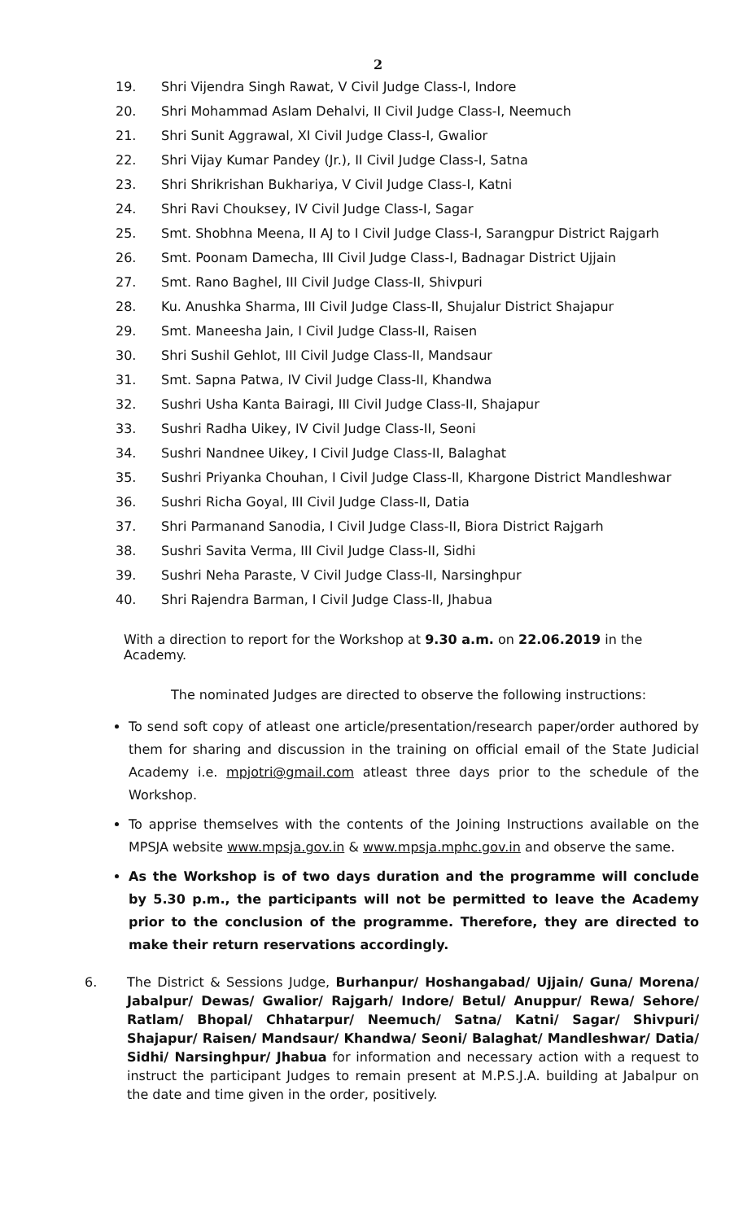2
19. Shri Vijendra Singh Rawat, V Civil Judge Class-I, Indore
20. Shri Mohammad Aslam Dehalvi, II Civil Judge Class-I, Neemuch
21. Shri Sunit Aggrawal, XI Civil Judge Class-I, Gwalior
22. Shri Vijay Kumar Pandey (Jr.), II Civil Judge Class-I, Satna
23. Shri Shrikrishan Bukhariya, V Civil Judge Class-I, Katni
24. Shri Ravi Chouksey, IV Civil Judge Class-I, Sagar
25. Smt. Shobhna Meena, II AJ to I Civil Judge Class-I, Sarangpur District Rajgarh
26. Smt. Poonam Damecha, III Civil Judge Class-I, Badnagar District Ujjain
27. Smt. Rano Baghel, III Civil Judge Class-II, Shivpuri
28. Ku. Anushka Sharma, III Civil Judge Class-II, Shujalur District Shajapur
29. Smt. Maneesha Jain, I Civil Judge Class-II, Raisen
30. Shri Sushil Gehlot, III Civil Judge Class-II, Mandsaur
31. Smt. Sapna Patwa, IV Civil Judge Class-II, Khandwa
32. Sushri Usha Kanta Bairagi, III Civil Judge Class-II, Shajapur
33. Sushri Radha Uikey, IV Civil Judge Class-II, Seoni
34. Sushri Nandnee Uikey, I Civil Judge Class-II, Balaghat
35. Sushri Priyanka Chouhan, I Civil Judge Class-II, Khargone District Mandleshwar
36. Sushri Richa Goyal, III Civil Judge Class-II, Datia
37. Shri Parmanand Sanodia, I Civil Judge Class-II, Biora District Rajgarh
38. Sushri Savita Verma, III Civil Judge Class-II, Sidhi
39. Sushri Neha Paraste, V Civil Judge Class-II, Narsinghpur
40. Shri Rajendra Barman, I Civil Judge Class-II, Jhabua
With a direction to report for the Workshop at 9.30 a.m. on 22.06.2019 in the Academy.
The nominated Judges are directed to observe the following instructions:
To send soft copy of atleast one article/presentation/research paper/order authored by them for sharing and discussion in the training on official email of the State Judicial Academy i.e. mpjotri@gmail.com atleast three days prior to the schedule of the Workshop.
To apprise themselves with the contents of the Joining Instructions available on the MPSJA website www.mpsja.gov.in & www.mpsja.mphc.gov.in and observe the same.
As the Workshop is of two days duration and the programme will conclude by 5.30 p.m., the participants will not be permitted to leave the Academy prior to the conclusion of the programme. Therefore, they are directed to make their return reservations accordingly.
6. The District & Sessions Judge, Burhanpur/ Hoshangabad/ Ujjain/ Guna/ Morena/ Jabalpur/ Dewas/ Gwalior/ Rajgarh/ Indore/ Betul/ Anuppur/ Rewa/ Sehore/ Ratlam/ Bhopal/ Chhatarpur/ Neemuch/ Satna/ Katni/ Sagar/ Shivpuri/ Shajapur/ Raisen/ Mandsaur/ Khandwa/ Seoni/ Balaghat/ Mandleshwar/ Datia/ Sidhi/ Narsinghpur/ Jhabua for information and necessary action with a request to instruct the participant Judges to remain present at M.P.S.J.A. building at Jabalpur on the date and time given in the order, positively.